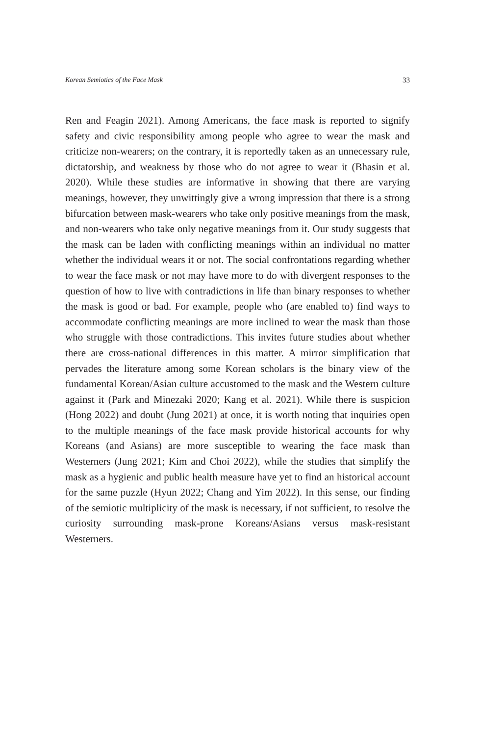Korean Semiotics of the Face Mask 33
Ren and Feagin 2021). Among Americans, the face mask is reported to signify safety and civic responsibility among people who agree to wear the mask and criticize non-wearers; on the contrary, it is reportedly taken as an unnecessary rule, dictatorship, and weakness by those who do not agree to wear it (Bhasin et al. 2020). While these studies are informative in showing that there are varying meanings, however, they unwittingly give a wrong impression that there is a strong bifurcation between mask-wearers who take only positive meanings from the mask, and non-wearers who take only negative meanings from it. Our study suggests that the mask can be laden with conflicting meanings within an individual no matter whether the individual wears it or not. The social confrontations regarding whether to wear the face mask or not may have more to do with divergent responses to the question of how to live with contradictions in life than binary responses to whether the mask is good or bad. For example, people who (are enabled to) find ways to accommodate conflicting meanings are more inclined to wear the mask than those who struggle with those contradictions. This invites future studies about whether there are cross-national differences in this matter. A mirror simplification that pervades the literature among some Korean scholars is the binary view of the fundamental Korean/Asian culture accustomed to the mask and the Western culture against it (Park and Minezaki 2020; Kang et al. 2021). While there is suspicion (Hong 2022) and doubt (Jung 2021) at once, it is worth noting that inquiries open to the multiple meanings of the face mask provide historical accounts for why Koreans (and Asians) are more susceptible to wearing the face mask than Westerners (Jung 2021; Kim and Choi 2022), while the studies that simplify the mask as a hygienic and public health measure have yet to find an historical account for the same puzzle (Hyun 2022; Chang and Yim 2022). In this sense, our finding of the semiotic multiplicity of the mask is necessary, if not sufficient, to resolve the curiosity surrounding mask-prone Koreans/Asians versus mask-resistant Westerners.